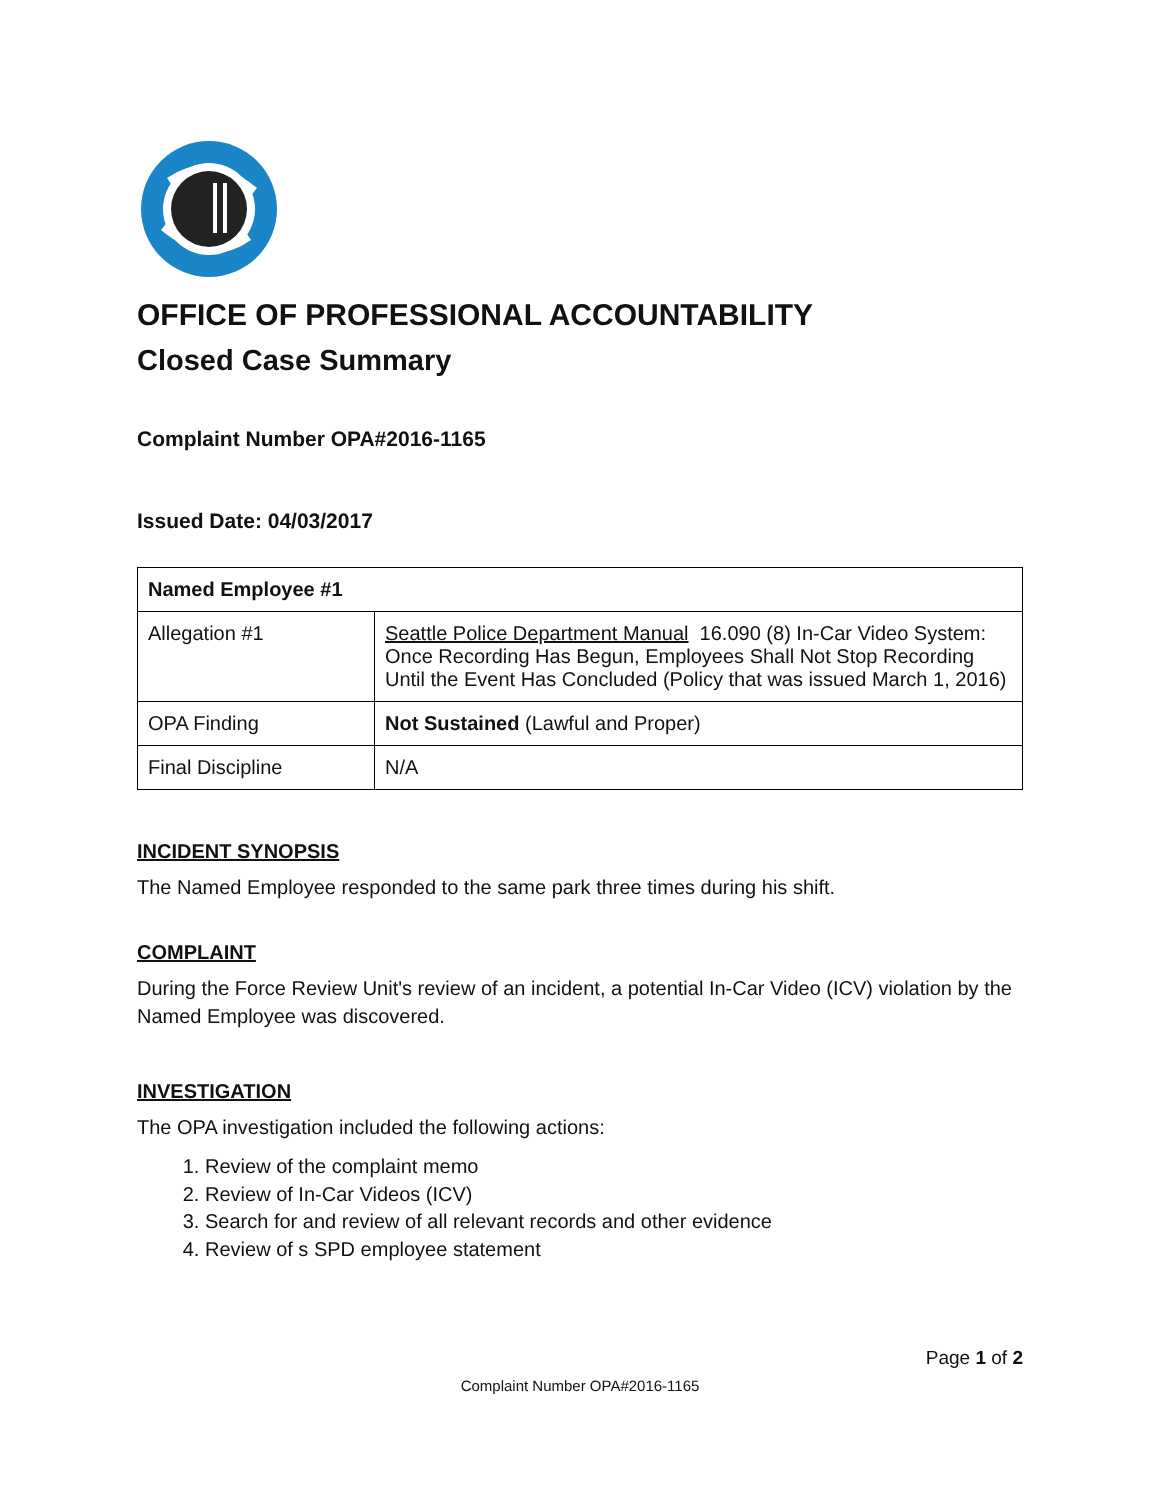OFFICE OF PROFESSIONAL ACCOUNTABILITY
Closed Case Summary
Complaint Number OPA#2016-1165
Issued Date: 04/03/2017
| Named Employee #1 | |
| --- | --- |
| Allegation #1 | Seattle Police Department Manual 16.090 (8) In-Car Video System: Once Recording Has Begun, Employees Shall Not Stop Recording Until the Event Has Concluded (Policy that was issued March 1, 2016) |
| OPA Finding | Not Sustained (Lawful and Proper) |
| Final Discipline | N/A |
INCIDENT SYNOPSIS
The Named Employee responded to the same park three times during his shift.
COMPLAINT
During the Force Review Unit's review of an incident, a potential In-Car Video (ICV) violation by the Named Employee was discovered.
INVESTIGATION
The OPA investigation included the following actions:
1. Review of the complaint memo
2. Review of In-Car Videos (ICV)
3. Search for and review of all relevant records and other evidence
4. Review of s SPD employee statement
Page 1 of 2
Complaint Number OPA#2016-1165